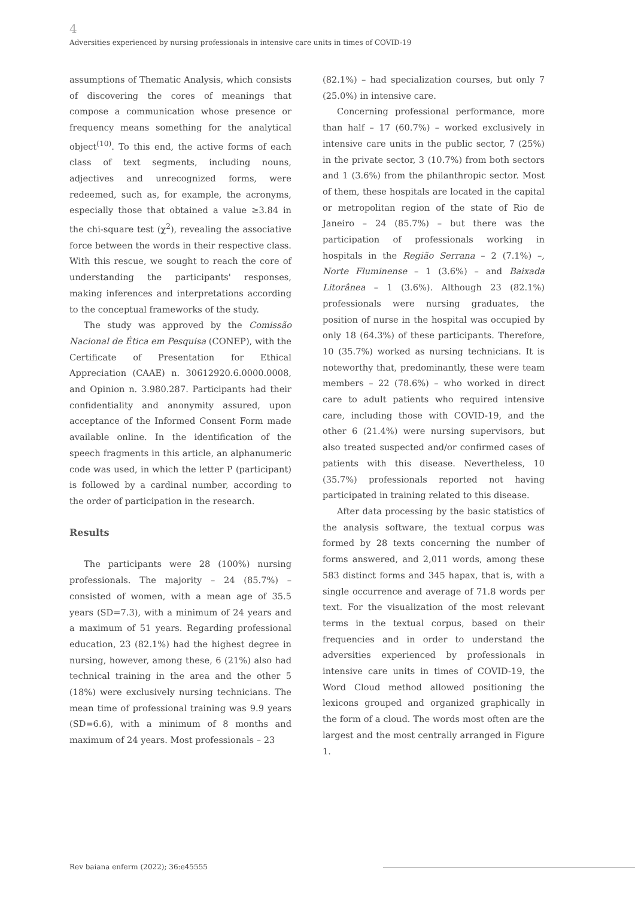4
Adversities experienced by nursing professionals in intensive care units in times of COVID-19
assumptions of Thematic Analysis, which consists of discovering the cores of meanings that compose a communication whose presence or frequency means something for the analytical object<sup>(10)</sup>. To this end, the active forms of each class of text segments, including nouns, adjectives and unrecognized forms, were redeemed, such as, for example, the acronyms, especially those that obtained a value ≥3.84 in the chi-square test (χ<sup>2</sup>), revealing the associative force between the words in their respective class. With this rescue, we sought to reach the core of understanding the participants' responses, making inferences and interpretations according to the conceptual frameworks of the study.
The study was approved by the Comissão Nacional de Ética em Pesquisa (CONEP), with the Certificate of Presentation for Ethical Appreciation (CAAE) n. 30612920.6.0000.0008, and Opinion n. 3.980.287. Participants had their confidentiality and anonymity assured, upon acceptance of the Informed Consent Form made available online. In the identification of the speech fragments in this article, an alphanumeric code was used, in which the letter P (participant) is followed by a cardinal number, according to the order of participation in the research.
Results
The participants were 28 (100%) nursing professionals. The majority – 24 (85.7%) – consisted of women, with a mean age of 35.5 years (SD=7.3), with a minimum of 24 years and a maximum of 51 years. Regarding professional education, 23 (82.1%) had the highest degree in nursing, however, among these, 6 (21%) also had technical training in the area and the other 5 (18%) were exclusively nursing technicians. The mean time of professional training was 9.9 years (SD=6.6), with a minimum of 8 months and maximum of 24 years. Most professionals – 23
(82.1%) – had specialization courses, but only 7 (25.0%) in intensive care.
Concerning professional performance, more than half – 17 (60.7%) – worked exclusively in intensive care units in the public sector, 7 (25%) in the private sector, 3 (10.7%) from both sectors and 1 (3.6%) from the philanthropic sector. Most of them, these hospitals are located in the capital or metropolitan region of the state of Rio de Janeiro – 24 (85.7%) – but there was the participation of professionals working in hospitals in the Região Serrana – 2 (7.1%) –, Norte Fluminense – 1 (3.6%) – and Baixada Litorânea – 1 (3.6%). Although 23 (82.1%) professionals were nursing graduates, the position of nurse in the hospital was occupied by only 18 (64.3%) of these participants. Therefore, 10 (35.7%) worked as nursing technicians. It is noteworthy that, predominantly, these were team members – 22 (78.6%) – who worked in direct care to adult patients who required intensive care, including those with COVID-19, and the other 6 (21.4%) were nursing supervisors, but also treated suspected and/or confirmed cases of patients with this disease. Nevertheless, 10 (35.7%) professionals reported not having participated in training related to this disease.
After data processing by the basic statistics of the analysis software, the textual corpus was formed by 28 texts concerning the number of forms answered, and 2,011 words, among these 583 distinct forms and 345 hapax, that is, with a single occurrence and average of 71.8 words per text. For the visualization of the most relevant terms in the textual corpus, based on their frequencies and in order to understand the adversities experienced by professionals in intensive care units in times of COVID-19, the Word Cloud method allowed positioning the lexicons grouped and organized graphically in the form of a cloud. The words most often are the largest and the most centrally arranged in Figure 1.
Rev baiana enferm (2022); 36:e45555